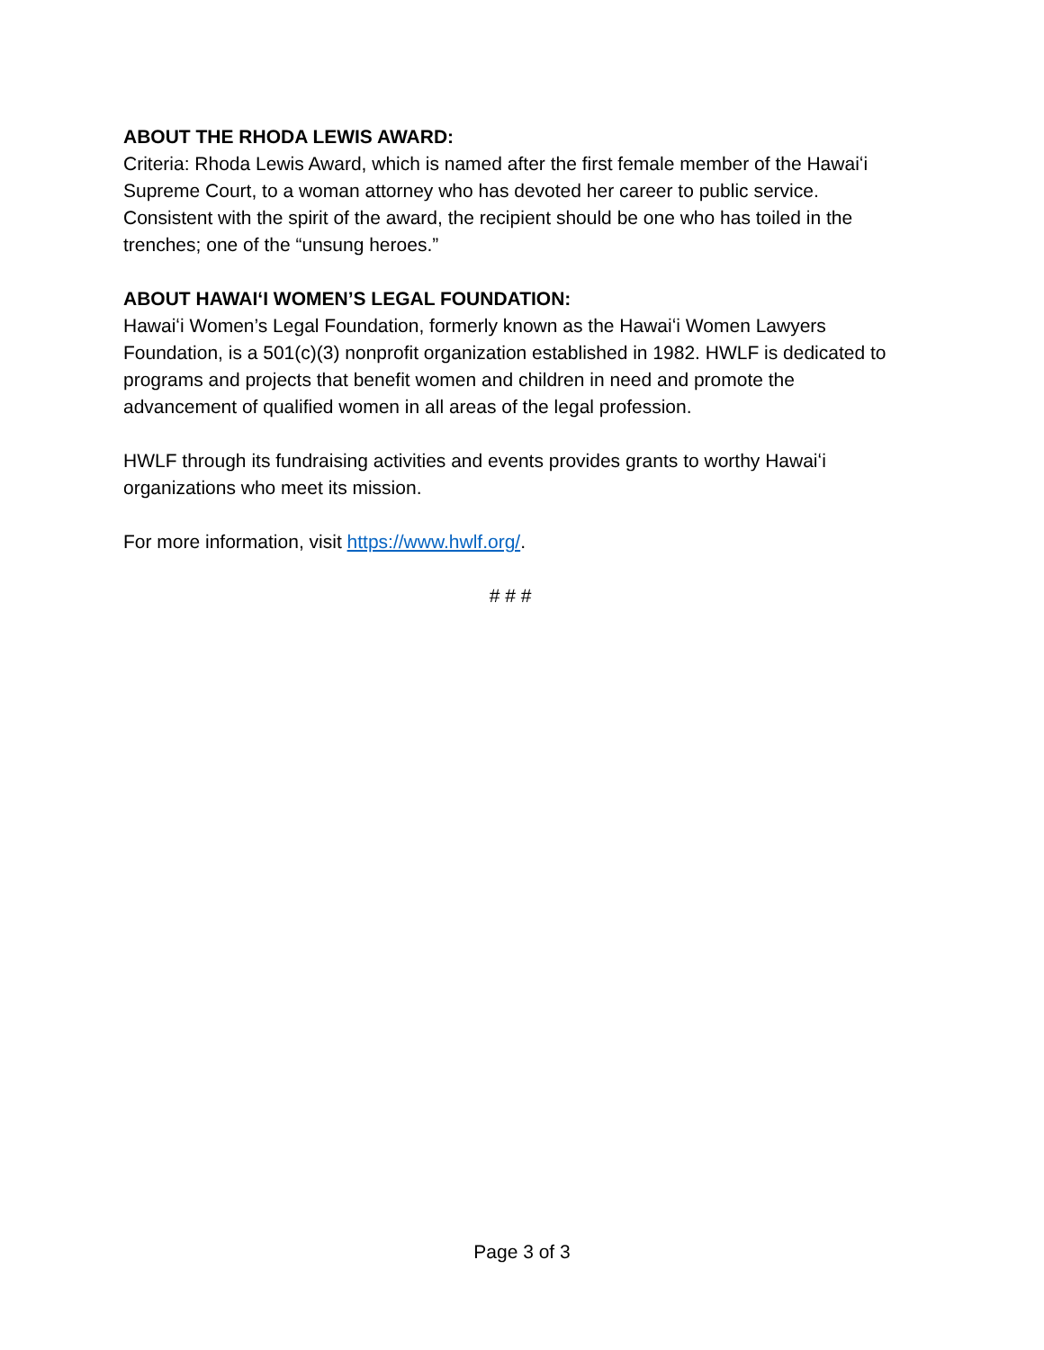ABOUT THE RHODA LEWIS AWARD:
Criteria: Rhoda Lewis Award, which is named after the first female member of the Hawaiʻi Supreme Court, to a woman attorney who has devoted her career to public service. Consistent with the spirit of the award, the recipient should be one who has toiled in the trenches; one of the “unsung heroes.”
ABOUT HAWAIʻI WOMEN’S LEGAL FOUNDATION:
Hawaiʻi Women’s Legal Foundation, formerly known as the Hawaiʻi Women Lawyers Foundation, is a 501(c)(3) nonprofit organization established in 1982. HWLF is dedicated to programs and projects that benefit women and children in need and promote the advancement of qualified women in all areas of the legal profession.
HWLF through its fundraising activities and events provides grants to worthy Hawaiʻi organizations who meet its mission.
For more information, visit https://www.hwlf.org/.
# # #
Page 3 of 3